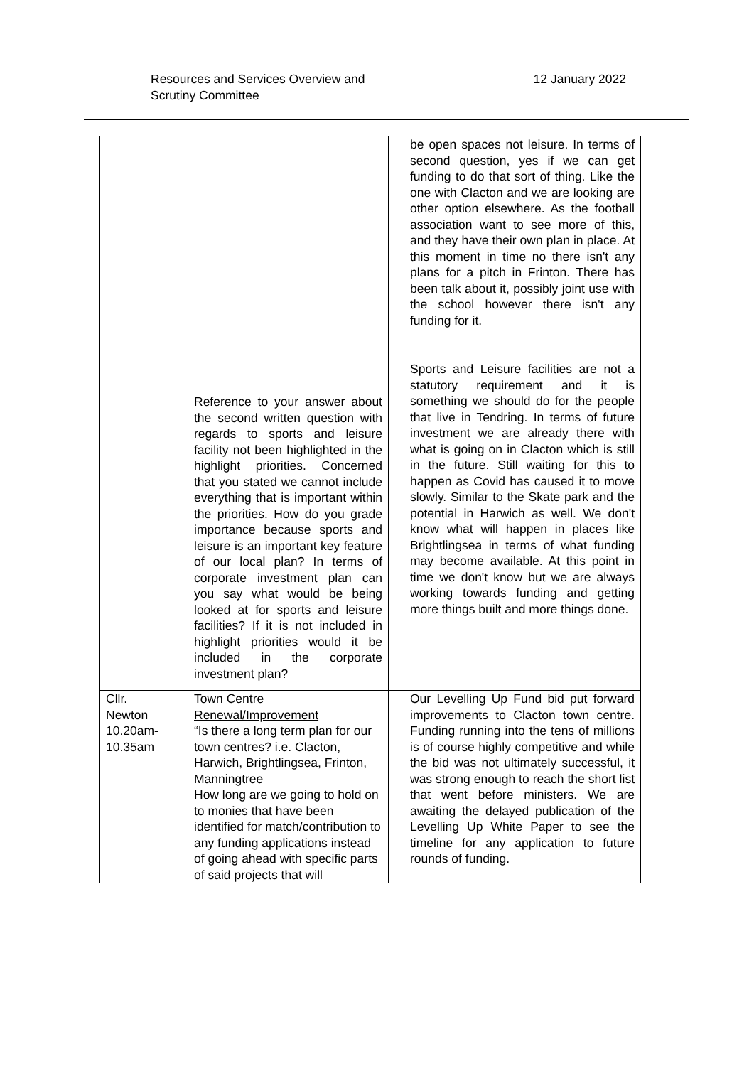Resources and Services Overview and
Scrutiny Committee
12 January 2022
| | Reference to your answer about the second written question with regards to sports and leisure facility not been highlighted in the highlight priorities. Concerned that you stated we cannot include everything that is important within the priorities. How do you grade importance because sports and leisure is an important key feature of our local plan? In terms of corporate investment plan can you say what would be being looked at for sports and leisure facilities? If it is not included in highlight priorities would it be included in the corporate investment plan? | | be open spaces not leisure. In terms of second question, yes if we can get funding to do that sort of thing. Like the one with Clacton and we are looking are other option elsewhere. As the football association want to see more of this, and they have their own plan in place. At this moment in time no there isn't any plans for a pitch in Frinton. There has been talk about it, possibly joint use with the school however there isn't any funding for it. Sports and Leisure facilities are not a statutory requirement and it is something we should do for the people that live in Tendring. In terms of future investment we are already there with what is going on in Clacton which is still in the future. Still waiting for this to happen as Covid has caused it to move slowly. Similar to the Skate park and the potential in Harwich as well. We don't know what will happen in places like Brightlingsea in terms of what funding may become available. At this point in time we don't know but we are always working towards funding and getting more things built and more things done. |
| Cllr. Newton 10.20am- 10.35am | Town Centre Renewal/Improvement “Is there a long term plan for our town centres? i.e. Clacton, Harwich, Brightlingsea, Frinton, Manningtree How long are we going to hold on to monies that have been identified for match/contribution to any funding applications instead of going ahead with specific parts of said projects that will | | Our Levelling Up Fund bid put forward improvements to Clacton town centre. Funding running into the tens of millions is of course highly competitive and while the bid was not ultimately successful, it was strong enough to reach the short list that went before ministers. We are awaiting the delayed publication of the Levelling Up White Paper to see the timeline for any application to future rounds of funding. |